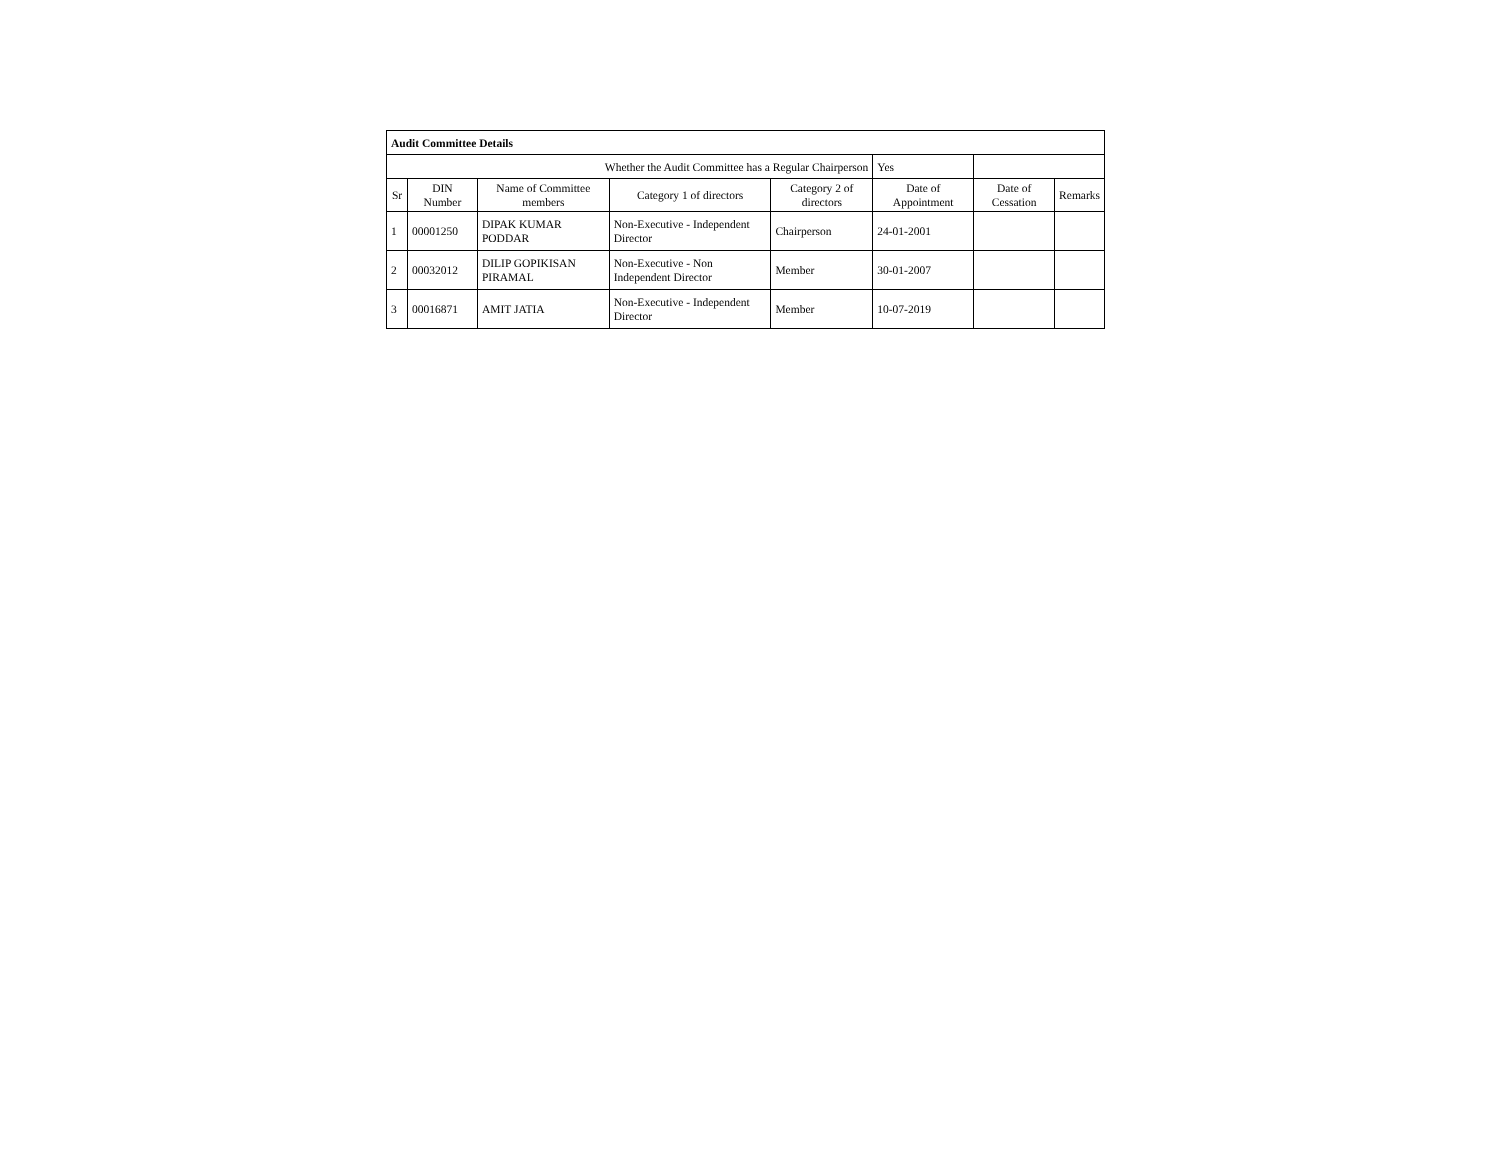| Audit Committee Details | | | | | | | |
| Whether the Audit Committee has a Regular Chairperson | | | | | Yes | | |
| Sr | DIN Number | Name of Committee members | Category 1 of directors | Category 2 of directors | Date of Appointment | Date of Cessation | Remarks |
| 1 | 00001250 | DIPAK KUMAR PODDAR | Non-Executive - Independent Director | Chairperson | 24-01-2001 | | |
| 2 | 00032012 | DILIP GOPIKISAN PIRAMAL | Non-Executive - Non Independent Director | Member | 30-01-2007 | | |
| 3 | 00016871 | AMIT JATIA | Non-Executive - Independent Director | Member | 10-07-2019 | | |